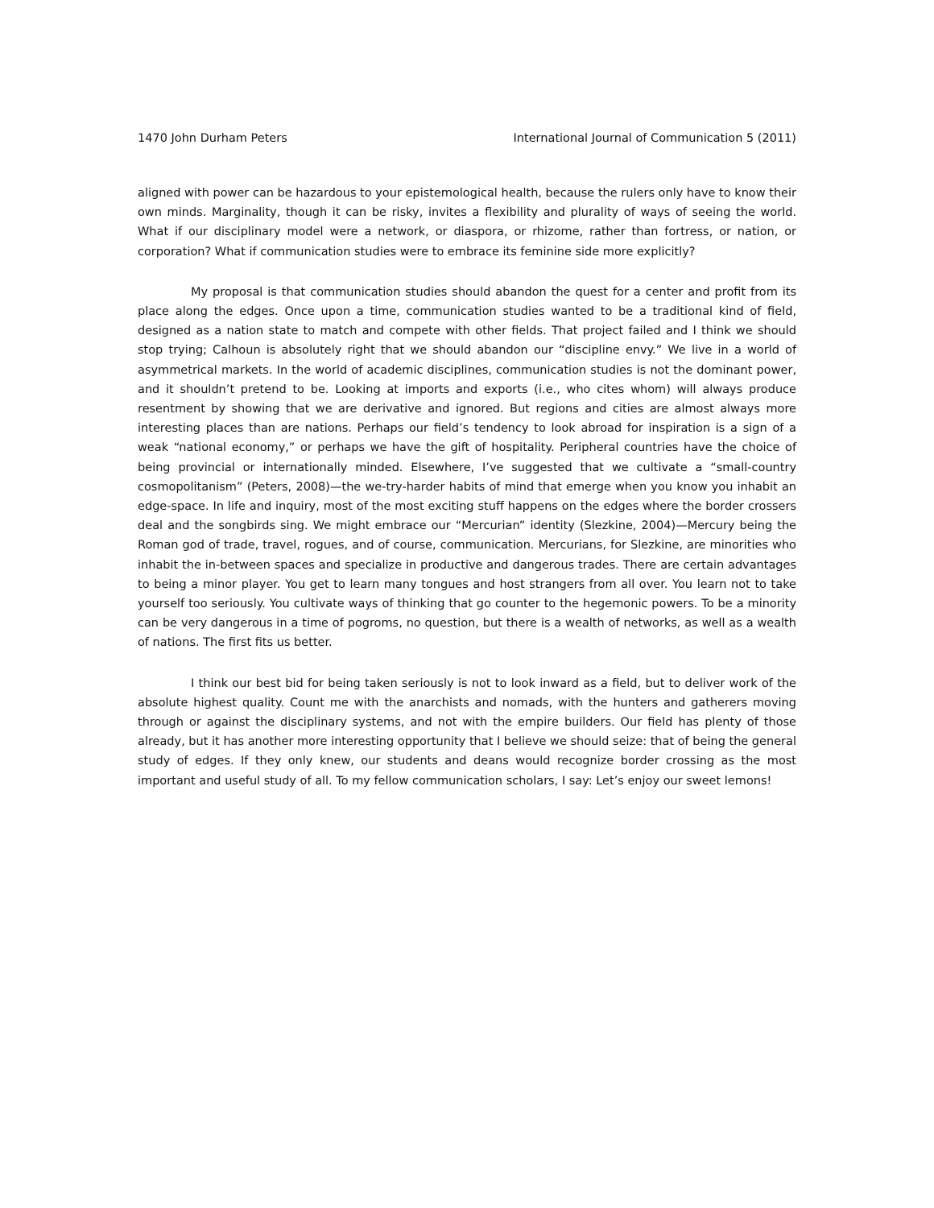1470 John Durham Peters International Journal of Communication 5 (2011)
aligned with power can be hazardous to your epistemological health, because the rulers only have to know their own minds. Marginality, though it can be risky, invites a flexibility and plurality of ways of seeing the world. What if our disciplinary model were a network, or diaspora, or rhizome, rather than fortress, or nation, or corporation? What if communication studies were to embrace its feminine side more explicitly?
My proposal is that communication studies should abandon the quest for a center and profit from its place along the edges. Once upon a time, communication studies wanted to be a traditional kind of field, designed as a nation state to match and compete with other fields. That project failed and I think we should stop trying; Calhoun is absolutely right that we should abandon our “discipline envy.” We live in a world of asymmetrical markets. In the world of academic disciplines, communication studies is not the dominant power, and it shouldn’t pretend to be. Looking at imports and exports (i.e., who cites whom) will always produce resentment by showing that we are derivative and ignored. But regions and cities are almost always more interesting places than are nations. Perhaps our field’s tendency to look abroad for inspiration is a sign of a weak “national economy,” or perhaps we have the gift of hospitality. Peripheral countries have the choice of being provincial or internationally minded. Elsewhere, I’ve suggested that we cultivate a “small-country cosmopolitanism” (Peters, 2008)—the we-try-harder habits of mind that emerge when you know you inhabit an edge-space. In life and inquiry, most of the most exciting stuff happens on the edges where the border crossers deal and the songbirds sing. We might embrace our “Mercurian” identity (Slezkine, 2004)—Mercury being the Roman god of trade, travel, rogues, and of course, communication. Mercurians, for Slezkine, are minorities who inhabit the in-between spaces and specialize in productive and dangerous trades. There are certain advantages to being a minor player. You get to learn many tongues and host strangers from all over. You learn not to take yourself too seriously. You cultivate ways of thinking that go counter to the hegemonic powers. To be a minority can be very dangerous in a time of pogroms, no question, but there is a wealth of networks, as well as a wealth of nations. The first fits us better.
I think our best bid for being taken seriously is not to look inward as a field, but to deliver work of the absolute highest quality. Count me with the anarchists and nomads, with the hunters and gatherers moving through or against the disciplinary systems, and not with the empire builders. Our field has plenty of those already, but it has another more interesting opportunity that I believe we should seize: that of being the general study of edges. If they only knew, our students and deans would recognize border crossing as the most important and useful study of all. To my fellow communication scholars, I say: Let’s enjoy our sweet lemons!